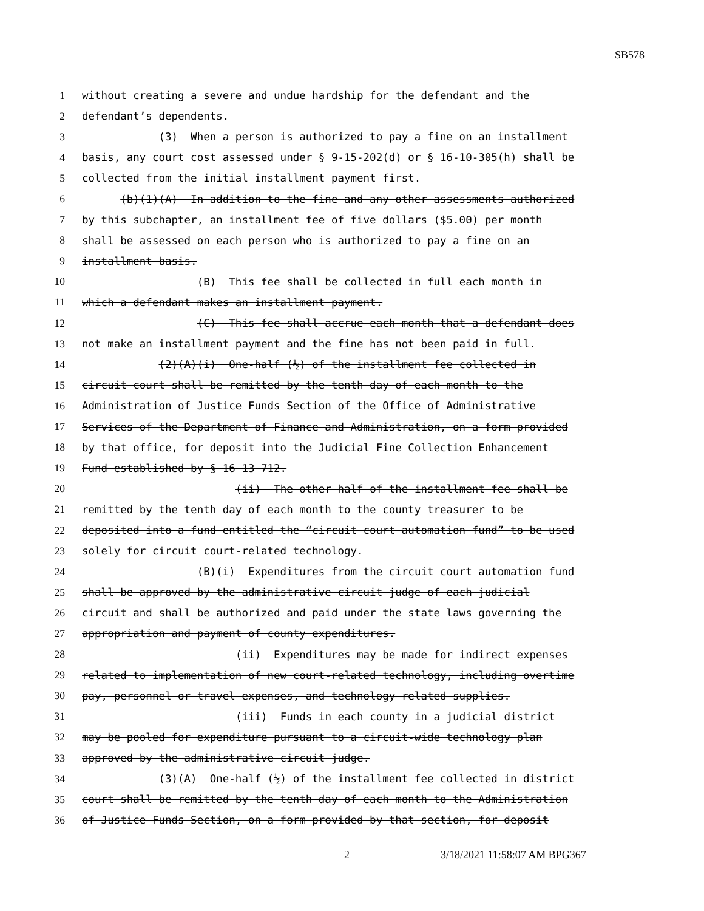SB578
1 without creating a severe and undue hardship for the defendant and the
2 defendant’s dependents.
3 (3) When a person is authorized to pay a fine on an installment
4 basis, any court cost assessed under § 9-15-202(d) or § 16-10-305(h) shall be
5 collected from the initial installment payment first.
6 (b)(1)(A) In addition to the fine and any other assessments authorized
7 by this subchapter, an installment fee of five dollars ($5.00) per month
8 shall be assessed on each person who is authorized to pay a fine on an
9 installment basis.
10 (B) This fee shall be collected in full each month in
11 which a defendant makes an installment payment.
12 (C) This fee shall accrue each month that a defendant does
13 not make an installment payment and the fine has not been paid in full.
14 (2)(A)(i) One-half (½) of the installment fee collected in
15 circuit court shall be remitted by the tenth day of each month to the
16 Administration of Justice Funds Section of the Office of Administrative
17 Services of the Department of Finance and Administration, on a form provided
18 by that office, for deposit into the Judicial Fine Collection Enhancement
19 Fund established by § 16-13-712.
20 (ii) The other half of the installment fee shall be
21 remitted by the tenth day of each month to the county treasurer to be
22 deposited into a fund entitled the “circuit court automation fund” to be used
23 solely for circuit court-related technology.
24 (B)(i) Expenditures from the circuit court automation fund
25 shall be approved by the administrative circuit judge of each judicial
26 circuit and shall be authorized and paid under the state laws governing the
27 appropriation and payment of county expenditures.
28 (ii) Expenditures may be made for indirect expenses
29 related to implementation of new court-related technology, including overtime
30 pay, personnel or travel expenses, and technology-related supplies.
31 (iii) Funds in each county in a judicial district
32 may be pooled for expenditure pursuant to a circuit-wide technology plan
33 approved by the administrative circuit judge.
34 (3)(A) One-half (½) of the installment fee collected in district
35 court shall be remitted by the tenth day of each month to the Administration
36 of Justice Funds Section, on a form provided by that section, for deposit
2 3/18/2021 11:58:07 AM BPG367